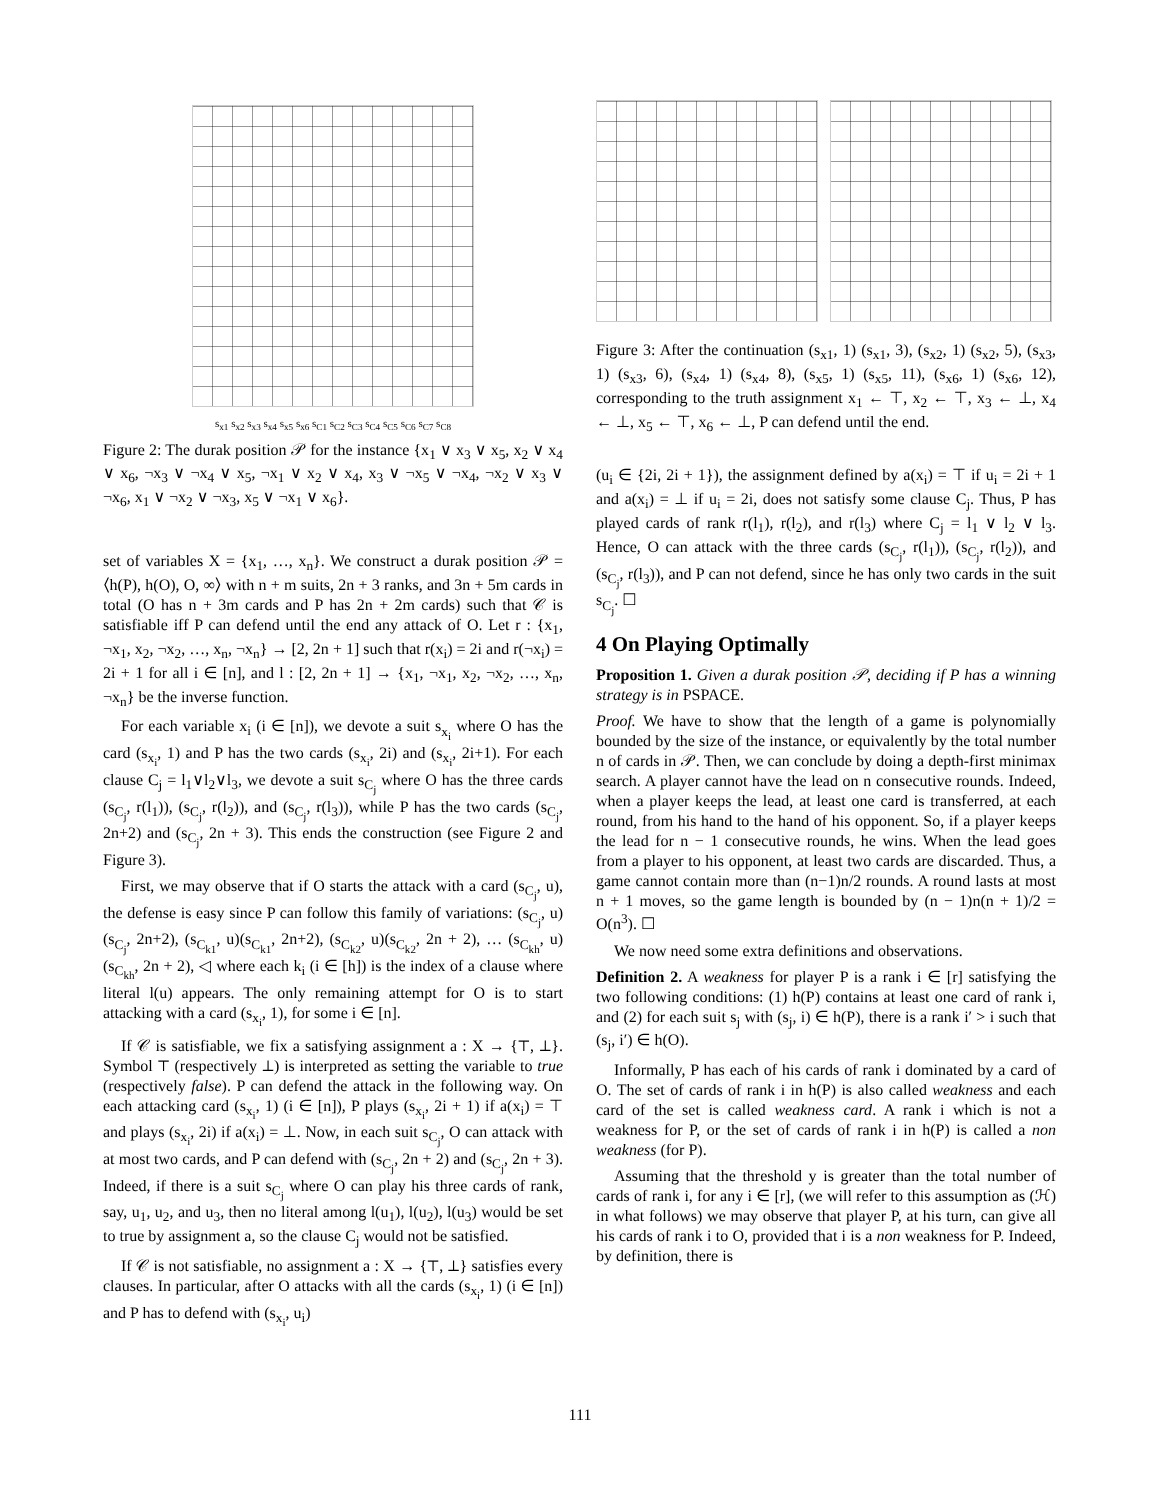s<sub>x1</sub> s<sub>x2</sub> s<sub>x3</sub> s<sub>x4</sub> s<sub>x5</sub> s<sub>x6</sub> s<sub>C1</sub> s<sub>C2</sub> s<sub>C3</sub> s<sub>C4</sub> s<sub>C5</sub> s<sub>C6</sub> s<sub>C7</sub> s<sub>C8</sub>
Figure 2: The durak position 𝒫 for the instance {x<sub>1</sub> ∨ x<sub>3</sub> ∨ x<sub>5</sub>, x<sub>2</sub> ∨ x<sub>4</sub> ∨ x<sub>6</sub>, ¬x<sub>3</sub> ∨ ¬x<sub>4</sub> ∨ x<sub>5</sub>, ¬x<sub>1</sub> ∨ x<sub>2</sub> ∨ x<sub>4</sub>, x<sub>3</sub> ∨ ¬x<sub>5</sub> ∨ ¬x<sub>4</sub>, ¬x<sub>2</sub> ∨ x<sub>3</sub> ∨ ¬x<sub>6</sub>, x<sub>1</sub> ∨ ¬x<sub>2</sub> ∨ ¬x<sub>3</sub>, x<sub>5</sub> ∨ ¬x<sub>1</sub> ∨ x<sub>6</sub>}.
set of variables X = {x<sub>1</sub>, …, x<sub>n</sub>}. We construct a durak position 𝒫 = ⟨h(P), h(O), O, ∞⟩ with n + m suits, 2n + 3 ranks, and 3n + 5m cards in total (O has n + 3m cards and P has 2n + 2m cards) such that 𝒞 is satisfiable iff P can defend until the end any attack of O. Let r : {x<sub>1</sub>, ¬x<sub>1</sub>, x<sub>2</sub>, ¬x<sub>2</sub>, …, x<sub>n</sub>, ¬x<sub>n</sub>} → [2, 2n + 1] such that r(x<sub>i</sub>) = 2i and r(¬x<sub>i</sub>) = 2i + 1 for all i ∈ [n], and l : [2, 2n + 1] → {x<sub>1</sub>, ¬x<sub>1</sub>, x<sub>2</sub>, ¬x<sub>2</sub>, …, x<sub>n</sub>, ¬x<sub>n</sub>} be the inverse function.
For each variable x<sub>i</sub> (i ∈ [n]), we devote a suit s<sub>x<sub>i</sub></sub> where O has the card (s<sub>x<sub>i</sub></sub>, 1) and P has the two cards (s<sub>x<sub>i</sub></sub>, 2i) and (s<sub>x<sub>i</sub></sub>, 2i+1). For each clause C<sub>j</sub> = l<sub>1</sub>∨l<sub>2</sub>∨l<sub>3</sub>, we devote a suit s<sub>C<sub>j</sub></sub> where O has the three cards (s<sub>C<sub>j</sub></sub>, r(l<sub>1</sub>)), (s<sub>C<sub>j</sub></sub>, r(l<sub>2</sub>)), and (s<sub>C<sub>j</sub></sub>, r(l<sub>3</sub>)), while P has the two cards (s<sub>C<sub>j</sub></sub>, 2n+2) and (s<sub>C<sub>j</sub></sub>, 2n + 3). This ends the construction (see Figure 2 and Figure 3).
First, we may observe that if O starts the attack with a card (s<sub>C<sub>j</sub></sub>, u), the defense is easy since P can follow this family of variations: (s<sub>C<sub>j</sub></sub>, u)(s<sub>C<sub>j</sub></sub>, 2n+2), (s<sub>C<sub>k1</sub></sub>, u)(s<sub>C<sub>k1</sub></sub>, 2n+2), (s<sub>C<sub>k2</sub></sub>, u)(s<sub>C<sub>k2</sub></sub>, 2n + 2), … (s<sub>C<sub>kh</sub></sub>, u)(s<sub>C<sub>kh</sub></sub>, 2n + 2), ◁ where each k<sub>i</sub> (i ∈ [h]) is the index of a clause where literal l(u) appears. The only remaining attempt for O is to start attacking with a card (s<sub>x<sub>i</sub></sub>, 1), for some i ∈ [n].
If 𝒞 is satisfiable, we fix a satisfying assignment a : X → {⊤, ⊥}. Symbol ⊤ (respectively ⊥) is interpreted as setting the variable to true (respectively false). P can defend the attack in the following way. On each attacking card (s<sub>x<sub>i</sub></sub>, 1) (i ∈ [n]), P plays (s<sub>x<sub>i</sub></sub>, 2i + 1) if a(x<sub>i</sub>) = ⊤ and plays (s<sub>x<sub>i</sub></sub>, 2i) if a(x<sub>i</sub>) = ⊥. Now, in each suit s<sub>C<sub>j</sub></sub>, O can attack with at most two cards, and P can defend with (s<sub>C<sub>j</sub></sub>, 2n + 2) and (s<sub>C<sub>j</sub></sub>, 2n + 3). Indeed, if there is a suit s<sub>C<sub>j</sub></sub> where O can play his three cards of rank, say, u<sub>1</sub>, u<sub>2</sub>, and u<sub>3</sub>, then no literal among l(u<sub>1</sub>), l(u<sub>2</sub>), l(u<sub>3</sub>) would be set to true by assignment a, so the clause C<sub>j</sub> would not be satisfied.
If 𝒞 is not satisfiable, no assignment a : X → {⊤, ⊥} satisfies every clauses. In particular, after O attacks with all the cards (s<sub>x<sub>i</sub></sub>, 1) (i ∈ [n]) and P has to defend with (s<sub>x<sub>i</sub></sub>, u<sub>i</sub>)
Figure 3: After the continuation (s<sub>x1</sub>, 1) (s<sub>x1</sub>, 3), (s<sub>x2</sub>, 1) (s<sub>x2</sub>, 5), (s<sub>x3</sub>, 1) (s<sub>x3</sub>, 6), (s<sub>x4</sub>, 1) (s<sub>x4</sub>, 8), (s<sub>x5</sub>, 1) (s<sub>x5</sub>, 11), (s<sub>x6</sub>, 1) (s<sub>x6</sub>, 12), corresponding to the truth assignment x<sub>1</sub> ← ⊤, x<sub>2</sub> ← ⊤, x<sub>3</sub> ← ⊥, x<sub>4</sub> ← ⊥, x<sub>5</sub> ← ⊤, x<sub>6</sub> ← ⊥, P can defend until the end.
(u<sub>i</sub> ∈ {2i, 2i + 1}), the assignment defined by a(x<sub>i</sub>) = ⊤ if u<sub>i</sub> = 2i + 1 and a(x<sub>i</sub>) = ⊥ if u<sub>i</sub> = 2i, does not satisfy some clause C<sub>j</sub>. Thus, P has played cards of rank r(l<sub>1</sub>), r(l<sub>2</sub>), and r(l<sub>3</sub>) where C<sub>j</sub> = l<sub>1</sub> ∨ l<sub>2</sub> ∨ l<sub>3</sub>. Hence, O can attack with the three cards (s<sub>C<sub>j</sub></sub>, r(l<sub>1</sub>)), (s<sub>C<sub>j</sub></sub>, r(l<sub>2</sub>)), and (s<sub>C<sub>j</sub></sub>, r(l<sub>3</sub>)), and P can not defend, since he has only two cards in the suit s<sub>C<sub>j</sub></sub>. ☐
4 On Playing Optimally
Proposition 1. Given a durak position 𝒫, deciding if P has a winning strategy is in PSPACE.
Proof. We have to show that the length of a game is polynomially bounded by the size of the instance, or equivalently by the total number n of cards in 𝒫. Then, we can conclude by doing a depth-first minimax search. A player cannot have the lead on n consecutive rounds. Indeed, when a player keeps the lead, at least one card is transferred, at each round, from his hand to the hand of his opponent. So, if a player keeps the lead for n − 1 consecutive rounds, he wins. When the lead goes from a player to his opponent, at least two cards are discarded. Thus, a game cannot contain more than (n−1)n/2 rounds. A round lasts at most n + 1 moves, so the game length is bounded by (n − 1)n(n + 1)/2 = O(n<sup>3</sup>). ☐
We now need some extra definitions and observations.
Definition 2. A weakness for player P is a rank i ∈ [r] satisfying the two following conditions: (1) h(P) contains at least one card of rank i, and (2) for each suit s<sub>j</sub> with (s<sub>j</sub>, i) ∈ h(P), there is a rank i′ > i such that (s<sub>j</sub>, i′) ∈ h(O).
Informally, P has each of his cards of rank i dominated by a card of O. The set of cards of rank i in h(P) is also called weakness and each card of the set is called weakness card. A rank i which is not a weakness for P, or the set of cards of rank i in h(P) is called a non weakness (for P).
Assuming that the threshold y is greater than the total number of cards of rank i, for any i ∈ [r], (we will refer to this assumption as (ℋ) in what follows) we may observe that player P, at his turn, can give all his cards of rank i to O, provided that i is a non weakness for P. Indeed, by definition, there is
111